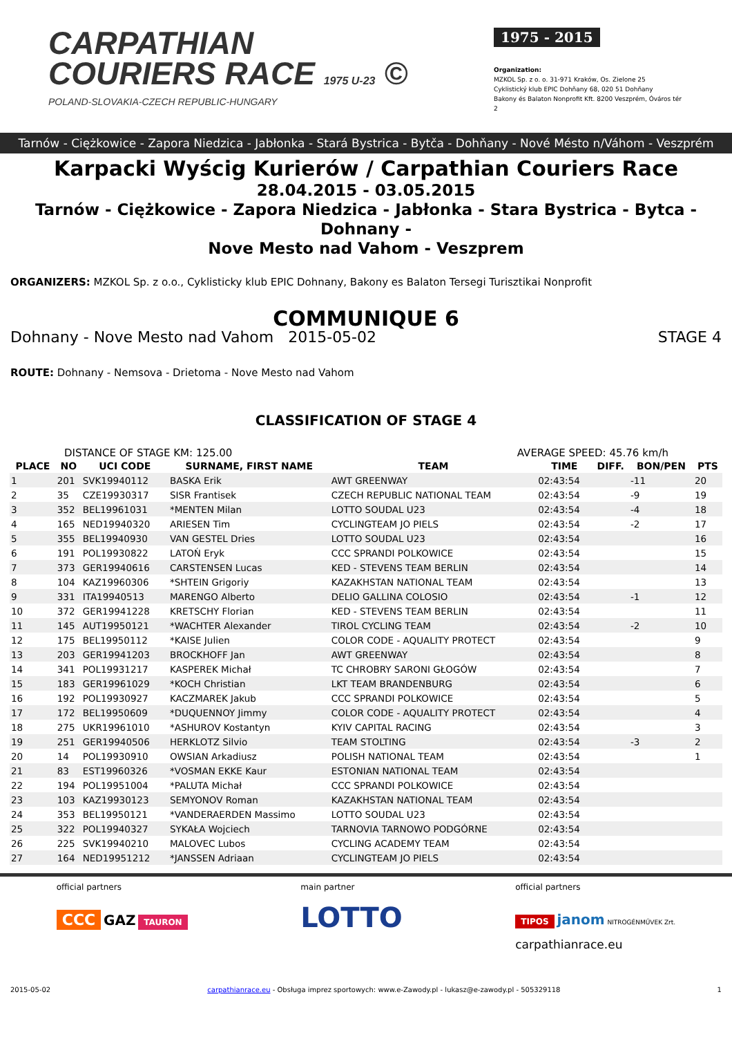CARPATHIAN
COURIERS RACE 1975 U-23 ©
POLAND-SLOVAKIA-CZECH REPUBLIC-HUNGARY
1975 - 2015
Organization:
MZKOL Sp. z o. o. 31-971 Kraków, Os. Zielone 25
Cyklistický klub EPIC Dohňany 68, 020 51 Dohňany
Bakony és Balaton Nonprofit Kft. 8200 Veszprém, Óváros tér 2
Tarnów - Ciężkowice - Zapora Niedzica - Jabłonka - Stará Bystrica - Bytča - Dohňany - Nové Mésto n/Váhom - Veszprém
Karpacki Wyścig Kurierów / Carpathian Couriers Race
28.04.2015 - 03.05.2015
Tarnów - Ciężkowice - Zapora Niedzica - Jabłonka - Stara Bystrica - Bytca - Dohnany -
Nove Mesto nad Vahom - Veszprem
ORGANIZERS: MZKOL Sp. z o.o., Cyklisticky klub EPIC Dohnany, Bakony es Balaton Tersegi Turisztikai Nonprofit
COMMUNIQUE 6
Dohnany - Nove Mesto nad Vahom 2015-05-02 STAGE 4
ROUTE: Dohnany - Nemsova - Drietoma - Nove Mesto nad Vahom
CLASSIFICATION OF STAGE 4
DISTANCE OF STAGE KM: 125.00 AVERAGE SPEED: 45.76 km/h
| PLACE | NO | UCI CODE | SURNAME, FIRST NAME | TEAM | TIME | DIFF. | BON/PEN | PTS |
| --- | --- | --- | --- | --- | --- | --- | --- | --- |
| 1 | 201 | SVK19940112 | BASKA Erik | AWT GREENWAY | 02:43:54 | | -11 | 20 |
| 2 | 35 | CZE19930317 | SISR Frantisek | CZECH REPUBLIC NATIONAL TEAM | 02:43:54 | | -9 | 19 |
| 3 | 352 | BEL19961031 | *MENTEN Milan | LOTTO SOUDAL U23 | 02:43:54 | | -4 | 18 |
| 4 | 165 | NED19940320 | ARIESEN Tim | CYCLINGTEAM JO PIELS | 02:43:54 | | -2 | 17 |
| 5 | 355 | BEL19940930 | VAN GESTEL Dries | LOTTO SOUDAL U23 | 02:43:54 | | | 16 |
| 6 | 191 | POL19930822 | LATOŃ Eryk | CCC SPRANDI POLKOWICE | 02:43:54 | | | 15 |
| 7 | 373 | GER19940616 | CARSTENSEN Lucas | KED - STEVENS TEAM BERLIN | 02:43:54 | | | 14 |
| 8 | 104 | KAZ19960306 | *SHTEIN Grigoriy | KAZAKHSTAN NATIONAL TEAM | 02:43:54 | | | 13 |
| 9 | 331 | ITA19940513 | MARENGO Alberto | DELIO GALLINA COLOSIO | 02:43:54 | | -1 | 12 |
| 10 | 372 | GER19941228 | KRETSCHY Florian | KED - STEVENS TEAM BERLIN | 02:43:54 | | | 11 |
| 11 | 145 | AUT19950121 | *WACHTER Alexander | TIROL CYCLING TEAM | 02:43:54 | | -2 | 10 |
| 12 | 175 | BEL19950112 | *KAISE Julien | COLOR CODE - AQUALITY PROTECT | 02:43:54 | | | 9 |
| 13 | 203 | GER19941203 | BROCKHOFF Jan | AWT GREENWAY | 02:43:54 | | | 8 |
| 14 | 341 | POL19931217 | KASPEREK Michał | TC CHROBRY SARONI GŁOGÓW | 02:43:54 | | | 7 |
| 15 | 183 | GER19961029 | *KOCH Christian | LKT TEAM BRANDENBURG | 02:43:54 | | | 6 |
| 16 | 192 | POL19930927 | KACZMAREK Jakub | CCC SPRANDI POLKOWICE | 02:43:54 | | | 5 |
| 17 | 172 | BEL19950609 | *DUQUENNOY Jimmy | COLOR CODE - AQUALITY PROTECT | 02:43:54 | | | 4 |
| 18 | 275 | UKR19961010 | *ASHUROV Kostantyn | KYIV CAPITAL RACING | 02:43:54 | | | 3 |
| 19 | 251 | GER19940506 | HERKLOTZ Silvio | TEAM STOLTING | 02:43:54 | | -3 | 2 |
| 20 | 14 | POL19930910 | OWSIAN Arkadiusz | POLISH NATIONAL TEAM | 02:43:54 | | | 1 |
| 21 | 83 | EST19960326 | *VOSMAN EKKE Kaur | ESTONIAN NATIONAL TEAM | 02:43:54 | | | |
| 22 | 194 | POL19951004 | *PALUTA Michał | CCC SPRANDI POLKOWICE | 02:43:54 | | | |
| 23 | 103 | KAZ19930123 | SEMYONOV Roman | KAZAKHSTAN NATIONAL TEAM | 02:43:54 | | | |
| 24 | 353 | BEL19950121 | *VANDERAERDEN Massimo | LOTTO SOUDAL U23 | 02:43:54 | | | |
| 25 | 322 | POL19940327 | SYKAŁA Wojciech | TARNOVIA TARNOWO PODGÓRNE | 02:43:54 | | | |
| 26 | 225 | SVK19940210 | MALOVEC Lubos | CYCLING ACADEMY TEAM | 02:43:54 | | | |
| 27 | 164 | NED19951212 | *JANSSEN Adriaan | CYCLINGTEAM JO PIELS | 02:43:54 | | | |
official partners
CCC GAZ TAURON
main partner
LOTTO
official partners
TIPOS janom NITROGÉNMŰVEK Zrt.
carpathianrace.eu
2015-05-02 carpathianrace.eu - Obsługa imprez sportowych: www.e-Zawody.pl - lukasz@e-zawody.pl - 505329118 1